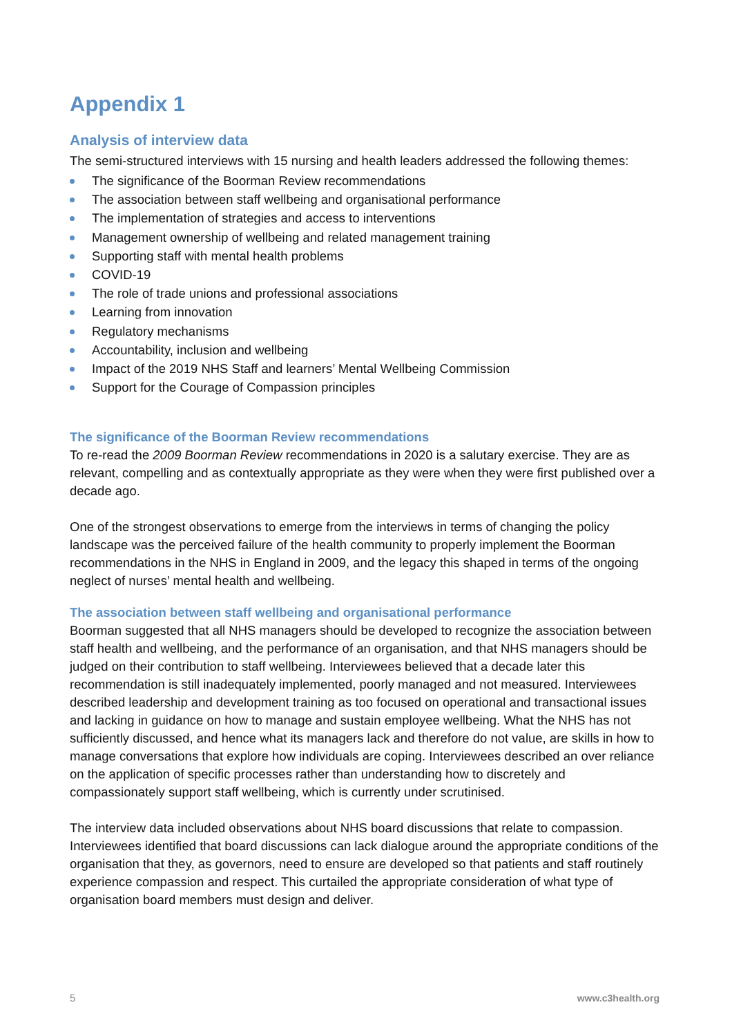Appendix 1
Analysis of interview data
The semi-structured interviews with 15 nursing and health leaders addressed the following themes:
The significance of the Boorman Review recommendations
The association between staff wellbeing and organisational performance
The implementation of strategies and access to interventions
Management ownership of wellbeing and related management training
Supporting staff with mental health problems
COVID-19
The role of trade unions and professional associations
Learning from innovation
Regulatory mechanisms
Accountability, inclusion and wellbeing
Impact of the 2019 NHS Staff and learners’ Mental Wellbeing Commission
Support for the Courage of Compassion principles
The significance of the Boorman Review recommendations
To re-read the 2009 Boorman Review recommendations in 2020 is a salutary exercise. They are as relevant, compelling and as contextually appropriate as they were when they were first published over a decade ago.
One of the strongest observations to emerge from the interviews in terms of changing the policy landscape was the perceived failure of the health community to properly implement the Boorman recommendations in the NHS in England in 2009, and the legacy this shaped in terms of the ongoing neglect of nurses’ mental health and wellbeing.
The association between staff wellbeing and organisational performance
Boorman suggested that all NHS managers should be developed to recognize the association between staff health and wellbeing, and the performance of an organisation, and that NHS managers should be judged on their contribution to staff wellbeing. Interviewees believed that a decade later this recommendation is still inadequately implemented, poorly managed and not measured. Interviewees described leadership and development training as too focused on operational and transactional issues and lacking in guidance on how to manage and sustain employee wellbeing. What the NHS has not sufficiently discussed, and hence what its managers lack and therefore do not value, are skills in how to manage conversations that explore how individuals are coping. Interviewees described an over reliance on the application of specific processes rather than understanding how to discretely and compassionately support staff wellbeing, which is currently under scrutinised.
The interview data included observations about NHS board discussions that relate to compassion. Interviewees identified that board discussions can lack dialogue around the appropriate conditions of the organisation that they, as governors, need to ensure are developed so that patients and staff routinely experience compassion and respect. This curtailed the appropriate consideration of what type of organisation board members must design and deliver.
5 www.c3health.org